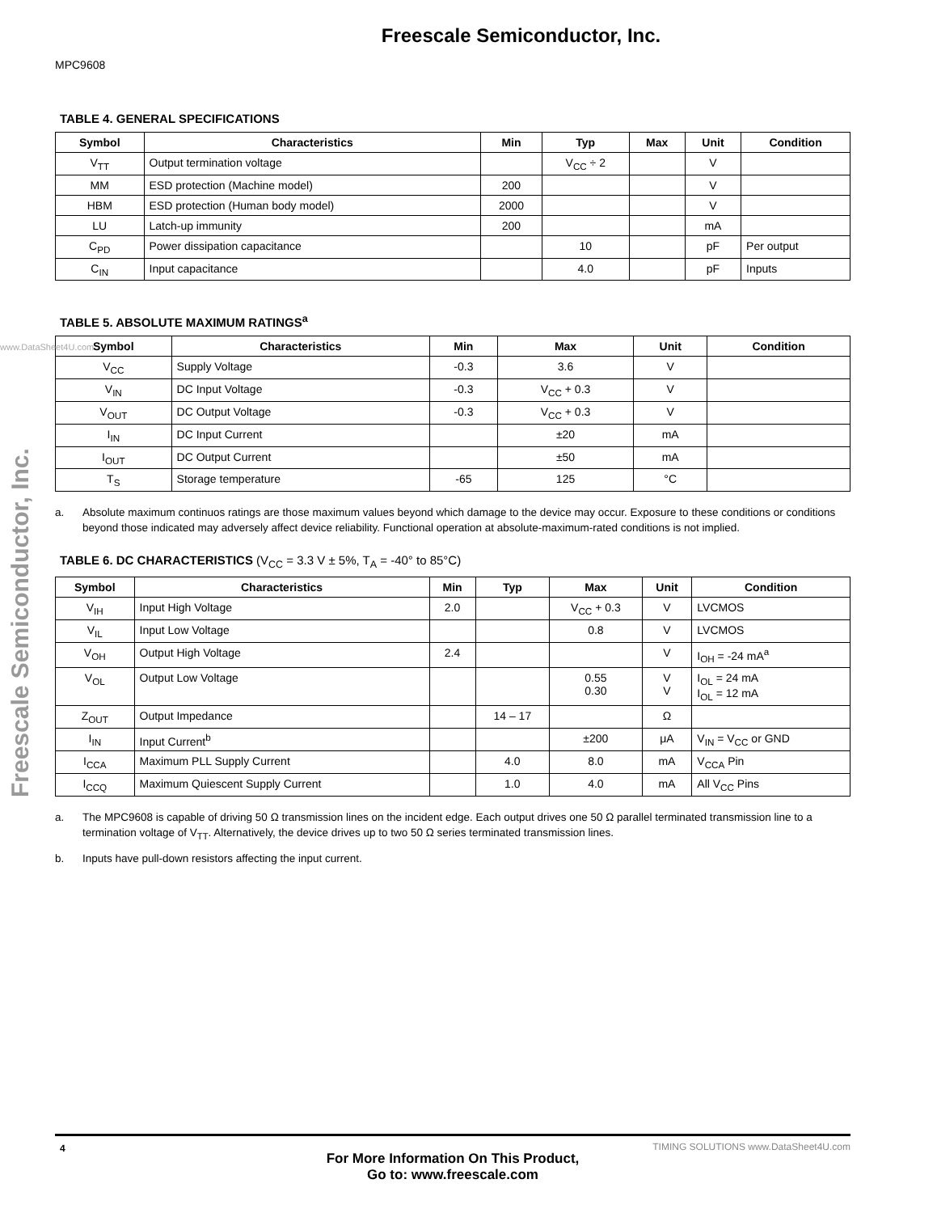Freescale Semiconductor, Inc.
MPC9608
Freescale Semiconductor, Inc.
www.DataSheet4U.com
TABLE 4. GENERAL SPECIFICATIONS
| Symbol | Characteristics | Min | Typ | Max | Unit | Condition |
| --- | --- | --- | --- | --- | --- | --- |
| V<sub>TT</sub> | Output termination voltage | | V<sub>CC</sub> ÷ 2 | | V | |
| MM | ESD protection (Machine model) | 200 | | | V | |
| HBM | ESD protection (Human body model) | 2000 | | | V | |
| LU | Latch-up immunity | 200 | | | mA | |
| C<sub>PD</sub> | Power dissipation capacitance | | 10 | | pF | Per output |
| C<sub>IN</sub> | Input capacitance | | 4.0 | | pF | Inputs |
TABLE 5. ABSOLUTE MAXIMUM RATINGS<sup>a</sup>
| Symbol | Characteristics | Min | Max | Unit | Condition |
| --- | --- | --- | --- | --- | --- |
| V<sub>CC</sub> | Supply Voltage | -0.3 | 3.6 | V | |
| V<sub>IN</sub> | DC Input Voltage | -0.3 | V<sub>CC</sub> + 0.3 | V | |
| V<sub>OUT</sub> | DC Output Voltage | -0.3 | V<sub>CC</sub> + 0.3 | V | |
| I<sub>IN</sub> | DC Input Current | | ±20 | mA | |
| I<sub>OUT</sub> | DC Output Current | | ±50 | mA | |
| T<sub>S</sub> | Storage temperature | -65 | 125 | °C | |
a. Absolute maximum continuos ratings are those maximum values beyond which damage to the device may occur. Exposure to these conditions or conditions beyond those indicated may adversely affect device reliability. Functional operation at absolute-maximum-rated conditions is not implied.
TABLE 6. DC CHARACTERISTICS (V<sub>CC</sub> = 3.3 V ± 5%, T<sub>A</sub> = -40° to 85°C)
| Symbol | Characteristics | Min | Typ | Max | Unit | Condition |
| --- | --- | --- | --- | --- | --- | --- |
| V<sub>IH</sub> | Input High Voltage | 2.0 | | V<sub>CC</sub> + 0.3 | V | LVCMOS |
| V<sub>IL</sub> | Input Low Voltage | | | 0.8 | V | LVCMOS |
| V<sub>OH</sub> | Output High Voltage | 2.4 | | | V | I<sub>OH</sub> = -24 mA<sup>a</sup> |
| V<sub>OL</sub> | Output Low Voltage | | | 0.55 0.30 | V V | I<sub>OL</sub> = 24 mA I<sub>OL</sub> = 12 mA |
| Z<sub>OUT</sub> | Output Impedance | | 14 – 17 | | Ω | |
| I<sub>IN</sub> | Input Current<sup>b</sup> | | | ±200 | μA | V<sub>IN</sub> = V<sub>CC</sub> or GND |
| I<sub>CCA</sub> | Maximum PLL Supply Current | | 4.0 | 8.0 | mA | V<sub>CCA</sub> Pin |
| I<sub>CCQ</sub> | Maximum Quiescent Supply Current | | 1.0 | 4.0 | mA | All V<sub>CC</sub> Pins |
a. The MPC9608 is capable of driving 50 Ω transmission lines on the incident edge. Each output drives one 50 Ω parallel terminated transmission line to a termination voltage of V<sub>TT</sub>. Alternatively, the device drives up to two 50 Ω series terminated transmission lines.
b. Inputs have pull-down resistors affecting the input current.
4
For More Information On This Product,
Go to: www.freescale.com
TIMING SOLUTIONS www.DataSheet4U.com